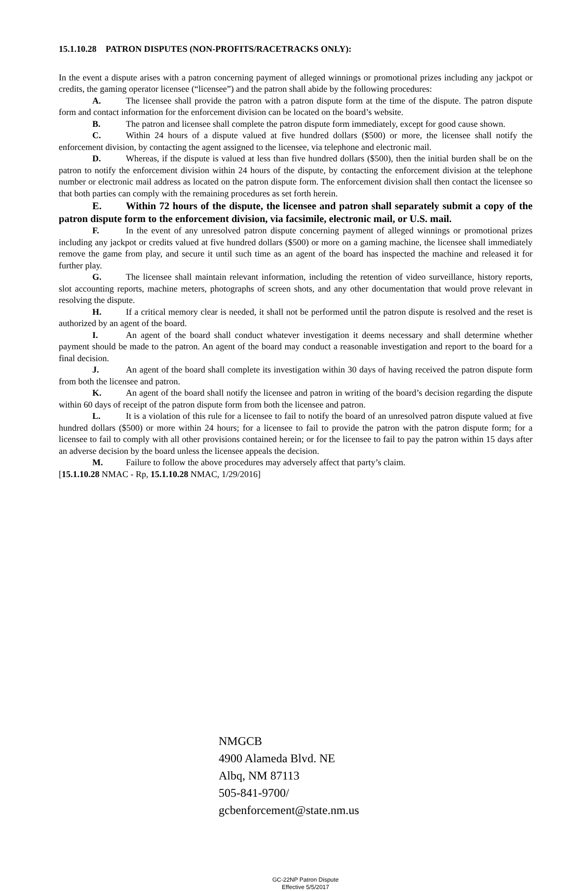15.1.10.28 PATRON DISPUTES (NON-PROFITS/RACETRACKS ONLY):
In the event a dispute arises with a patron concerning payment of alleged winnings or promotional prizes including any jackpot or credits, the gaming operator licensee (“licensee”) and the patron shall abide by the following procedures:
A. The licensee shall provide the patron with a patron dispute form at the time of the dispute. The patron dispute form and contact information for the enforcement division can be located on the board’s website.
B. The patron and licensee shall complete the patron dispute form immediately, except for good cause shown.
C. Within 24 hours of a dispute valued at five hundred dollars ($500) or more, the licensee shall notify the enforcement division, by contacting the agent assigned to the licensee, via telephone and electronic mail.
D. Whereas, if the dispute is valued at less than five hundred dollars ($500), then the initial burden shall be on the patron to notify the enforcement division within 24 hours of the dispute, by contacting the enforcement division at the telephone number or electronic mail address as located on the patron dispute form. The enforcement division shall then contact the licensee so that both parties can comply with the remaining procedures as set forth herein.
E. Within 72 hours of the dispute, the licensee and patron shall separately submit a copy of the patron dispute form to the enforcement division, via facsimile, electronic mail, or U.S. mail.
F. In the event of any unresolved patron dispute concerning payment of alleged winnings or promotional prizes including any jackpot or credits valued at five hundred dollars ($500) or more on a gaming machine, the licensee shall immediately remove the game from play, and secure it until such time as an agent of the board has inspected the machine and released it for further play.
G. The licensee shall maintain relevant information, including the retention of video surveillance, history reports, slot accounting reports, machine meters, photographs of screen shots, and any other documentation that would prove relevant in resolving the dispute.
H. If a critical memory clear is needed, it shall not be performed until the patron dispute is resolved and the reset is authorized by an agent of the board.
I. An agent of the board shall conduct whatever investigation it deems necessary and shall determine whether payment should be made to the patron. An agent of the board may conduct a reasonable investigation and report to the board for a final decision.
J. An agent of the board shall complete its investigation within 30 days of having received the patron dispute form from both the licensee and patron.
K. An agent of the board shall notify the licensee and patron in writing of the board’s decision regarding the dispute within 60 days of receipt of the patron dispute form from both the licensee and patron.
L. It is a violation of this rule for a licensee to fail to notify the board of an unresolved patron dispute valued at five hundred dollars ($500) or more within 24 hours; for a licensee to fail to provide the patron with the patron dispute form; for a licensee to fail to comply with all other provisions contained herein; or for the licensee to fail to pay the patron within 15 days after an adverse decision by the board unless the licensee appeals the decision.
M. Failure to follow the above procedures may adversely affect that party’s claim.
[15.1.10.28 NMAC - Rp, 15.1.10.28 NMAC, 1/29/2016]
NMGCB
4900 Alameda Blvd. NE
Albq, NM 87113
505-841-9700/
gcbenforcement@state.nm.us
GC-22NP Patron Dispute
Effective 5/5/2017